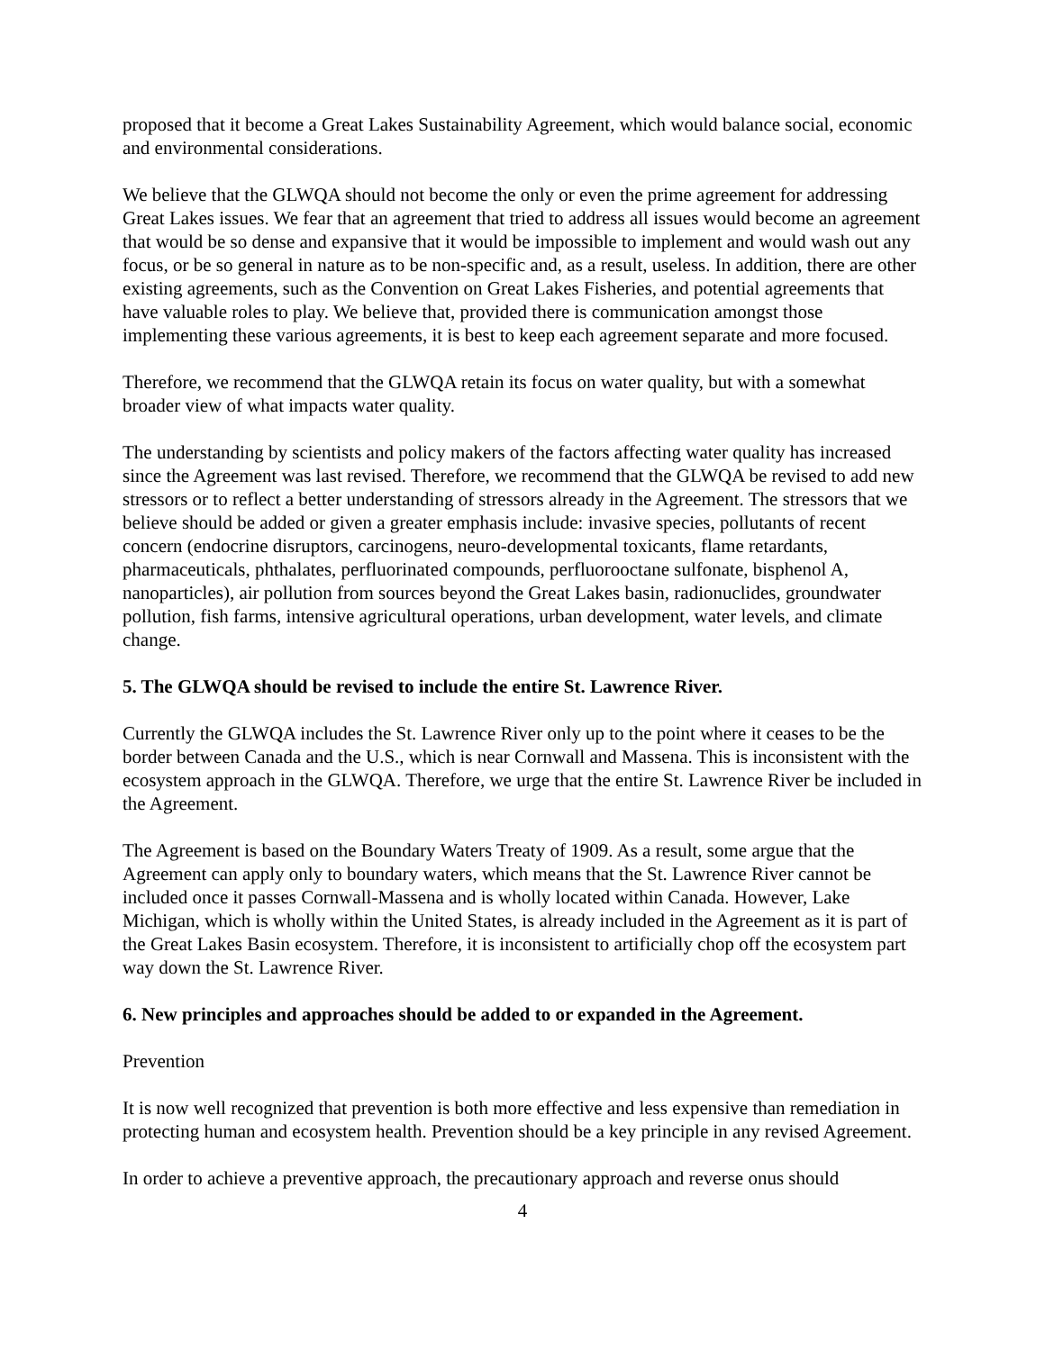proposed that it become a Great Lakes Sustainability Agreement, which would balance social, economic and environmental considerations.
We believe that the GLWQA should not become the only or even the prime agreement for addressing Great Lakes issues. We fear that an agreement that tried to address all issues would become an agreement that would be so dense and expansive that it would be impossible to implement and would wash out any focus, or be so general in nature as to be non-specific and, as a result, useless. In addition, there are other existing agreements, such as the Convention on Great Lakes Fisheries, and potential agreements that have valuable roles to play. We believe that, provided there is communication amongst those implementing these various agreements, it is best to keep each agreement separate and more focused.
Therefore, we recommend that the GLWQA retain its focus on water quality, but with a somewhat broader view of what impacts water quality.
The understanding by scientists and policy makers of the factors affecting water quality has increased since the Agreement was last revised. Therefore, we recommend that the GLWQA be revised to add new stressors or to reflect a better understanding of stressors already in the Agreement. The stressors that we believe should be added or given a greater emphasis include: invasive species, pollutants of recent concern (endocrine disruptors, carcinogens, neuro-developmental toxicants, flame retardants, pharmaceuticals, phthalates, perfluorinated compounds, perfluorooctane sulfonate, bisphenol A, nanoparticles), air pollution from sources beyond the Great Lakes basin, radionuclides, groundwater pollution, fish farms, intensive agricultural operations, urban development, water levels, and climate change.
5. The GLWQA should be revised to include the entire St. Lawrence River.
Currently the GLWQA includes the St. Lawrence River only up to the point where it ceases to be the border between Canada and the U.S., which is near Cornwall and Massena. This is inconsistent with the ecosystem approach in the GLWQA. Therefore, we urge that the entire St. Lawrence River be included in the Agreement.
The Agreement is based on the Boundary Waters Treaty of 1909. As a result, some argue that the Agreement can apply only to boundary waters, which means that the St. Lawrence River cannot be included once it passes Cornwall-Massena and is wholly located within Canada. However, Lake Michigan, which is wholly within the United States, is already included in the Agreement as it is part of the Great Lakes Basin ecosystem. Therefore, it is inconsistent to artificially chop off the ecosystem part way down the St. Lawrence River.
6. New principles and approaches should be added to or expanded in the Agreement.
Prevention
It is now well recognized that prevention is both more effective and less expensive than remediation in protecting human and ecosystem health. Prevention should be a key principle in any revised Agreement.
In order to achieve a preventive approach, the precautionary approach and reverse onus should
4